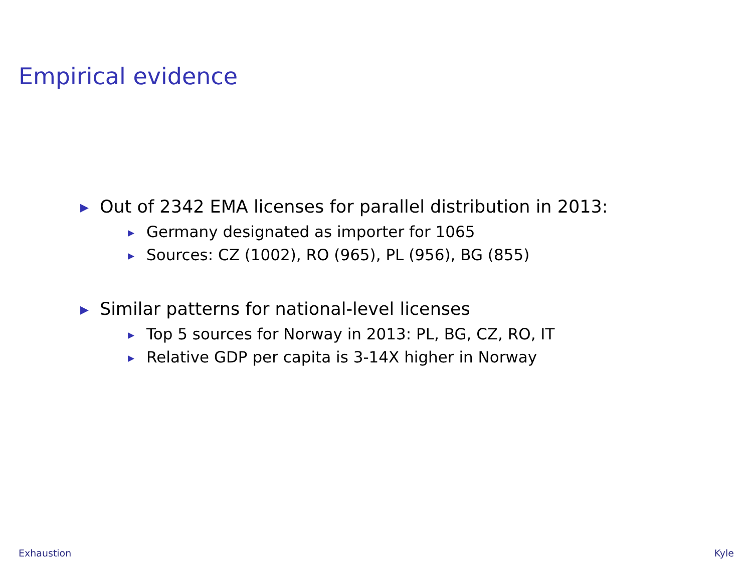Empirical evidence
▶ Out of 2342 EMA licenses for parallel distribution in 2013:
▶ Germany designated as importer for 1065
▶ Sources: CZ (1002), RO (965), PL (956), BG (855)
▶ Similar patterns for national-level licenses
▶ Top 5 sources for Norway in 2013: PL, BG, CZ, RO, IT
▶ Relative GDP per capita is 3-14X higher in Norway
Exhaustion Kyle